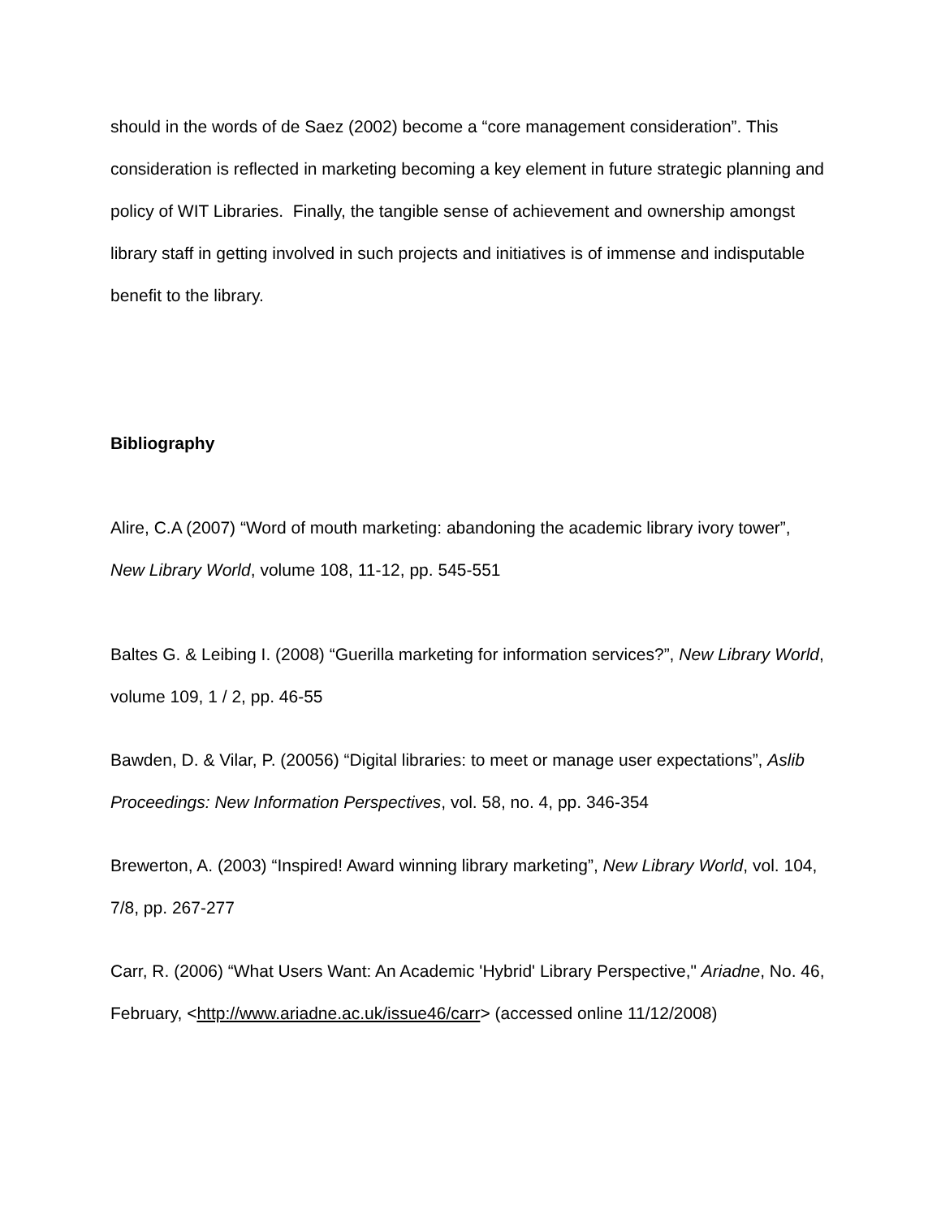should in the words of de Saez (2002) become a “core management consideration”. This consideration is reflected in marketing becoming a key element in future strategic planning and policy of WIT Libraries. Finally, the tangible sense of achievement and ownership amongst library staff in getting involved in such projects and initiatives is of immense and indisputable benefit to the library.
Bibliography
Alire, C.A (2007) “Word of mouth marketing: abandoning the academic library ivory tower”, New Library World, volume 108, 11-12, pp. 545-551
Baltes G. & Leibing I. (2008) “Guerilla marketing for information services?”, New Library World, volume 109, 1 / 2, pp. 46-55
Bawden, D. & Vilar, P. (20056) “Digital libraries: to meet or manage user expectations”, Aslib Proceedings: New Information Perspectives, vol. 58, no. 4, pp. 346-354
Brewerton, A. (2003) “Inspired! Award winning library marketing”, New Library World, vol. 104, 7/8, pp. 267-277
Carr, R. (2006) “What Users Want: An Academic 'Hybrid' Library Perspective," Ariadne, No. 46, February, <http://www.ariadne.ac.uk/issue46/carr> (accessed online 11/12/2008)